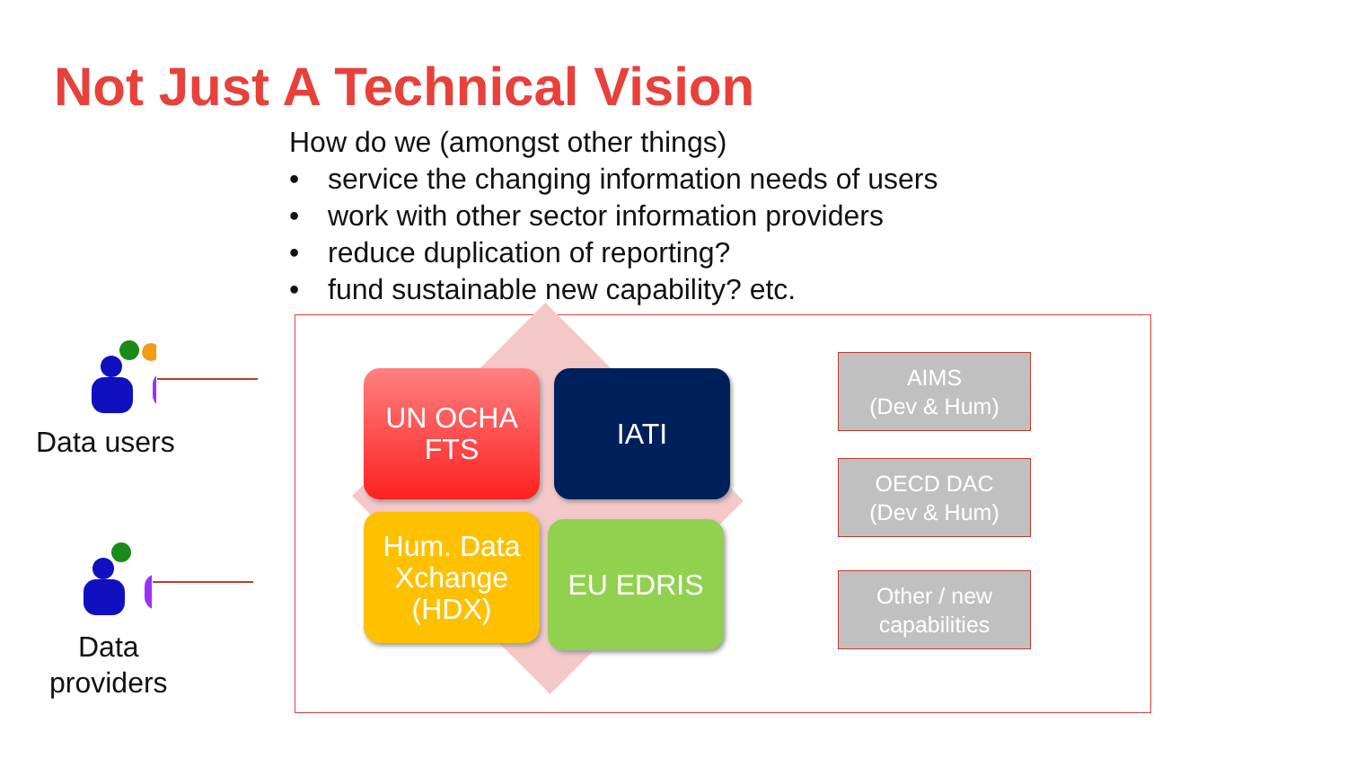Not Just A Technical Vision
How do we (amongst other things)
• service the changing information needs of users
• work with other sector information providers
• reduce duplication of reporting?
• fund sustainable new capability? etc.
Data users
Data
providers
UN OCHA
FTS
IATI
Hum. Data
Xchange
(HDX)
EU EDRIS
AIMS
(Dev & Hum)
OECD DAC
(Dev & Hum)
Other / new
capabilities